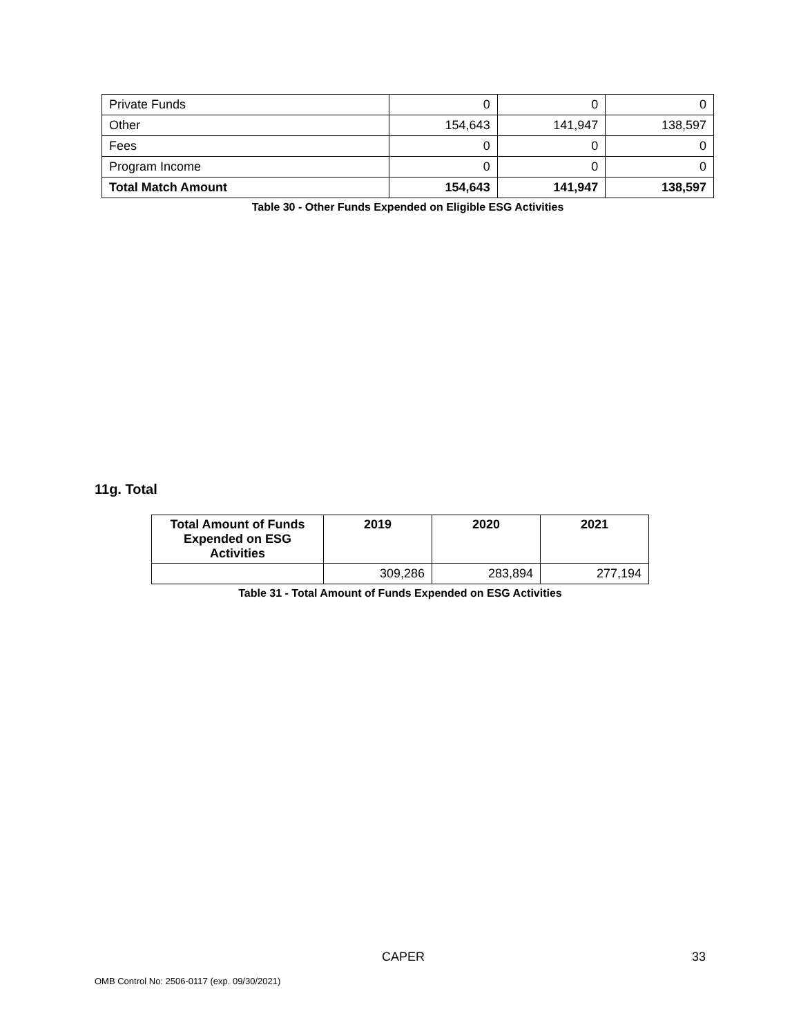| Private Funds | 0 | 0 | 0 |
| Other | 154,643 | 141,947 | 138,597 |
| Fees | 0 | 0 | 0 |
| Program Income | 0 | 0 | 0 |
| Total Match Amount | 154,643 | 141,947 | 138,597 |
Table 30 - Other Funds Expended on Eligible ESG Activities
11g. Total
| Total Amount of Funds Expended on ESG Activities | 2019 | 2020 | 2021 |
| --- | --- | --- | --- |
| | 309,286 | 283,894 | 277,194 |
Table 31 - Total Amount of Funds Expended on ESG Activities
CAPER 33
OMB Control No: 2506-0117 (exp. 09/30/2021)